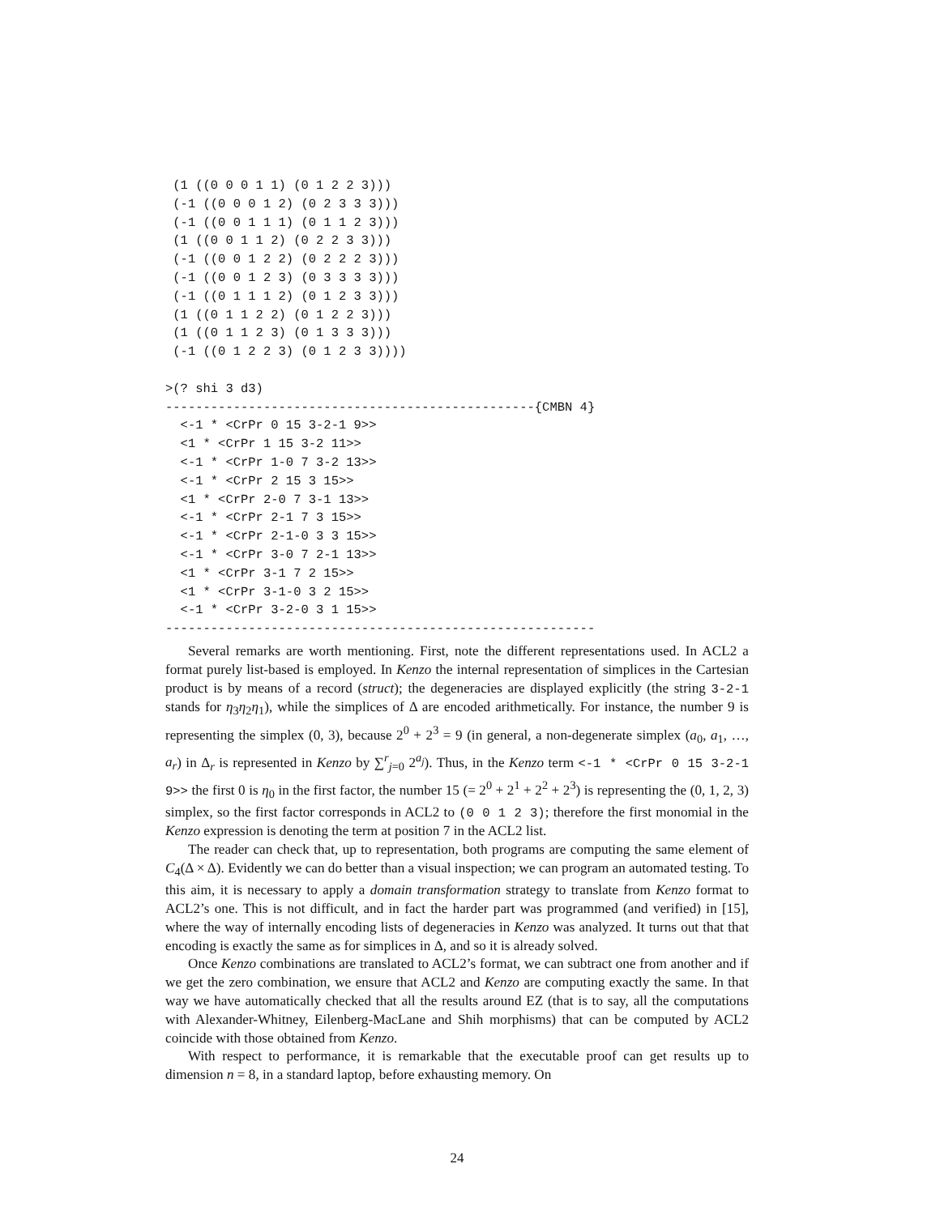(1 ((0 0 0 1 1) (0 1 2 2 3)))
 (-1 ((0 0 0 1 2) (0 2 3 3 3)))
 (-1 ((0 0 1 1 1) (0 1 1 2 3)))
 (1 ((0 0 1 1 2) (0 2 2 3 3)))
 (-1 ((0 0 1 2 2) (0 2 2 2 3)))
 (-1 ((0 0 1 2 3) (0 3 3 3 3)))
 (-1 ((0 1 1 1 2) (0 1 2 3 3)))
 (1 ((0 1 1 2 2) (0 1 2 2 3)))
 (1 ((0 1 1 2 3) (0 1 3 3 3)))
 (-1 ((0 1 2 2 3) (0 1 2 3 3))))

>(? shi 3 d3)
-------------------------------------------------{CMBN 4}
  <-1 * <CrPr 0 15 3-2-1 9>>
  <1 * <CrPr 1 15 3-2 11>>
  <-1 * <CrPr 1-0 7 3-2 13>>
  <-1 * <CrPr 2 15 3 15>>
  <1 * <CrPr 2-0 7 3-1 13>>
  <-1 * <CrPr 2-1 7 3 15>>
  <-1 * <CrPr 2-1-0 3 3 15>>
  <-1 * <CrPr 3-0 7 2-1 13>>
  <1 * <CrPr 3-1 7 2 15>>
  <1 * <CrPr 3-1-0 3 2 15>>
  <-1 * <CrPr 3-2-0 3 1 15>>
---------------------------------------------------------
Several remarks are worth mentioning. First, note the different representations used. In ACL2 a format purely list-based is employed. In Kenzo the internal representation of simplices in the Cartesian product is by means of a record (struct); the degeneracies are displayed explicitly (the string 3-2-1 stands for η<sub>3</sub>η<sub>2</sub>η<sub>1</sub>), while the simplices of Δ are encoded arithmetically. For instance, the number 9 is representing the simplex (0, 3), because 2<sup>0</sup> + 2<sup>3</sup> = 9 (in general, a non-degenerate simplex (a<sub>0</sub>, a<sub>1</sub>, …, a<sub>r</sub>) in Δ<sub>r</sub> is represented in Kenzo by ∑<sup>r</sup><sub>j=0</sub> 2<sup>a<sub>j</sub></sup>). Thus, in the Kenzo term <-1 * <CrPr 0 15 3-2-1 9>> the first 0 is η<sub>0</sub> in the first factor, the number 15 (= 2<sup>0</sup> + 2<sup>1</sup> + 2<sup>2</sup> + 2<sup>3</sup>) is representing the (0, 1, 2, 3) simplex, so the first factor corresponds in ACL2 to (0 0 1 2 3); therefore the first monomial in the Kenzo expression is denoting the term at position 7 in the ACL2 list.
The reader can check that, up to representation, both programs are computing the same element of C<sub>4</sub>(Δ × Δ). Evidently we can do better than a visual inspection; we can program an automated testing. To this aim, it is necessary to apply a domain transformation strategy to translate from Kenzo format to ACL2’s one. This is not difficult, and in fact the harder part was programmed (and verified) in [15], where the way of internally encoding lists of degeneracies in Kenzo was analyzed. It turns out that that encoding is exactly the same as for simplices in Δ, and so it is already solved.
Once Kenzo combinations are translated to ACL2’s format, we can subtract one from another and if we get the zero combination, we ensure that ACL2 and Kenzo are computing exactly the same. In that way we have automatically checked that all the results around EZ (that is to say, all the computations with Alexander-Whitney, Eilenberg-MacLane and Shih morphisms) that can be computed by ACL2 coincide with those obtained from Kenzo.
With respect to performance, it is remarkable that the executable proof can get results up to dimension n = 8, in a standard laptop, before exhausting memory. On
24